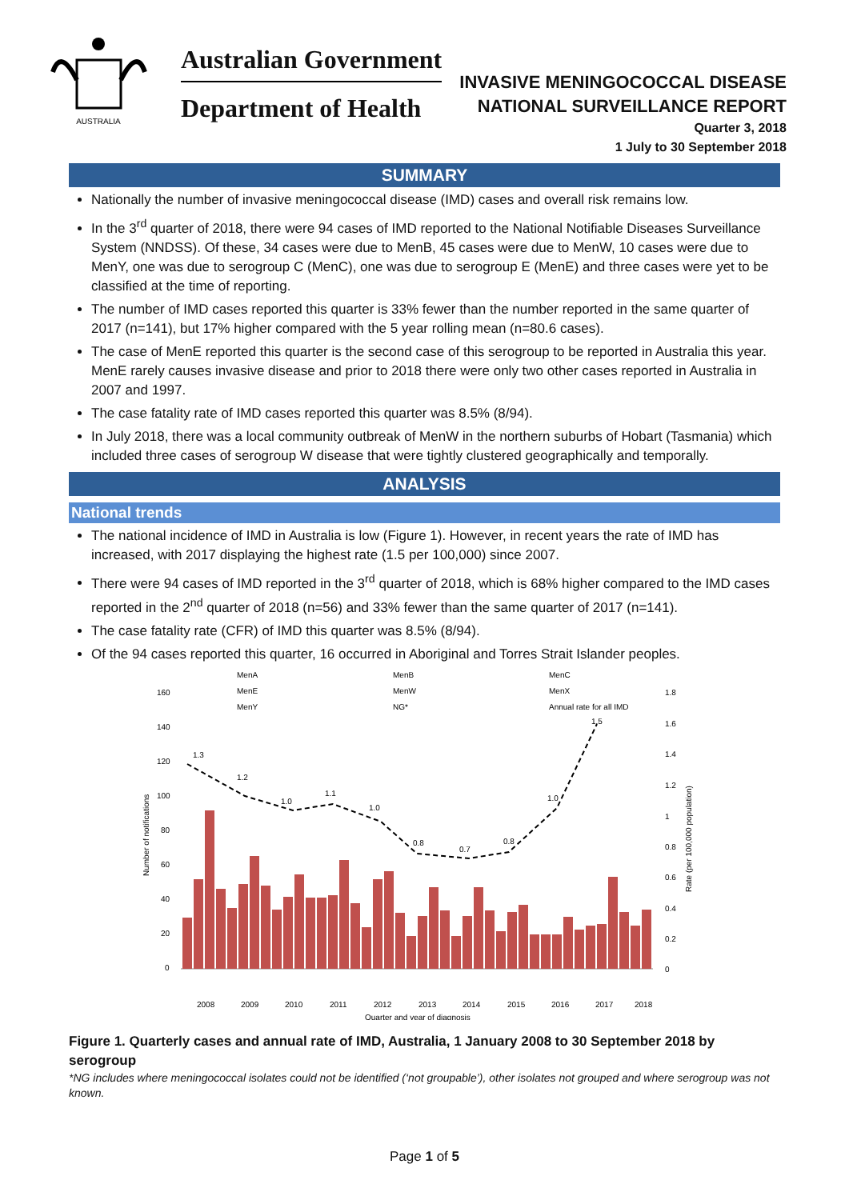AUSTRALIA
Australian Government
Department of Health
INVASIVE MENINGOCOCCAL DISEASE
NATIONAL SURVEILLANCE REPORT
Quarter 3, 2018
1 July to 30 September 2018
SUMMARY
Nationally the number of invasive meningococcal disease (IMD) cases and overall risk remains low.
In the 3<sup>rd</sup> quarter of 2018, there were 94 cases of IMD reported to the National Notifiable Diseases Surveillance System (NNDSS). Of these, 34 cases were due to MenB, 45 cases were due to MenW, 10 cases were due to MenY, one was due to serogroup C (MenC), one was due to serogroup E (MenE) and three cases were yet to be classified at the time of reporting.
The number of IMD cases reported this quarter is 33% fewer than the number reported in the same quarter of 2017 (n=141), but 17% higher compared with the 5 year rolling mean (n=80.6 cases).
The case of MenE reported this quarter is the second case of this serogroup to be reported in Australia this year. MenE rarely causes invasive disease and prior to 2018 there were only two other cases reported in Australia in 2007 and 1997.
The case fatality rate of IMD cases reported this quarter was 8.5% (8/94).
In July 2018, there was a local community outbreak of MenW in the northern suburbs of Hobart (Tasmania) which included three cases of serogroup W disease that were tightly clustered geographically and temporally.
ANALYSIS
National trends
The national incidence of IMD in Australia is low (Figure 1). However, in recent years the rate of IMD has increased, with 2017 displaying the highest rate (1.5 per 100,000) since 2007.
There were 94 cases of IMD reported in the 3<sup>rd</sup> quarter of 2018, which is 68% higher compared to the IMD cases reported in the 2<sup>nd</sup> quarter of 2018 (n=56) and 33% fewer than the same quarter of 2017 (n=141).
The case fatality rate (CFR) of IMD this quarter was 8.5% (8/94).
Of the 94 cases reported this quarter, 16 occurred in Aboriginal and Torres Strait Islander peoples.
MenA
MenB
MenC
MenE
MenW
MenX
MenY
NG*
Annual rate for all IMD
160
140
120
100
80
60
40
20
0
1.8
1.6
1.4
1.2
1
0.8
0.6
0.4
0.2
0
1.3
1.2
1.0
1.1
1.0
0.8
0.7
0.8
1.0
1.5
2008
2009
2010
2011
2012
2013
2014
2015
2016
2017
2018
Quarter and year of diagnosis
Number of notifications
Rate (per 100,000 population)
Figure 1. Quarterly cases and annual rate of IMD, Australia, 1 January 2008 to 30 September 2018 by serogroup
*NG includes where meningococcal isolates could not be identified (‘not groupable’), other isolates not grouped and where serogroup was not known.
Page 1 of 5